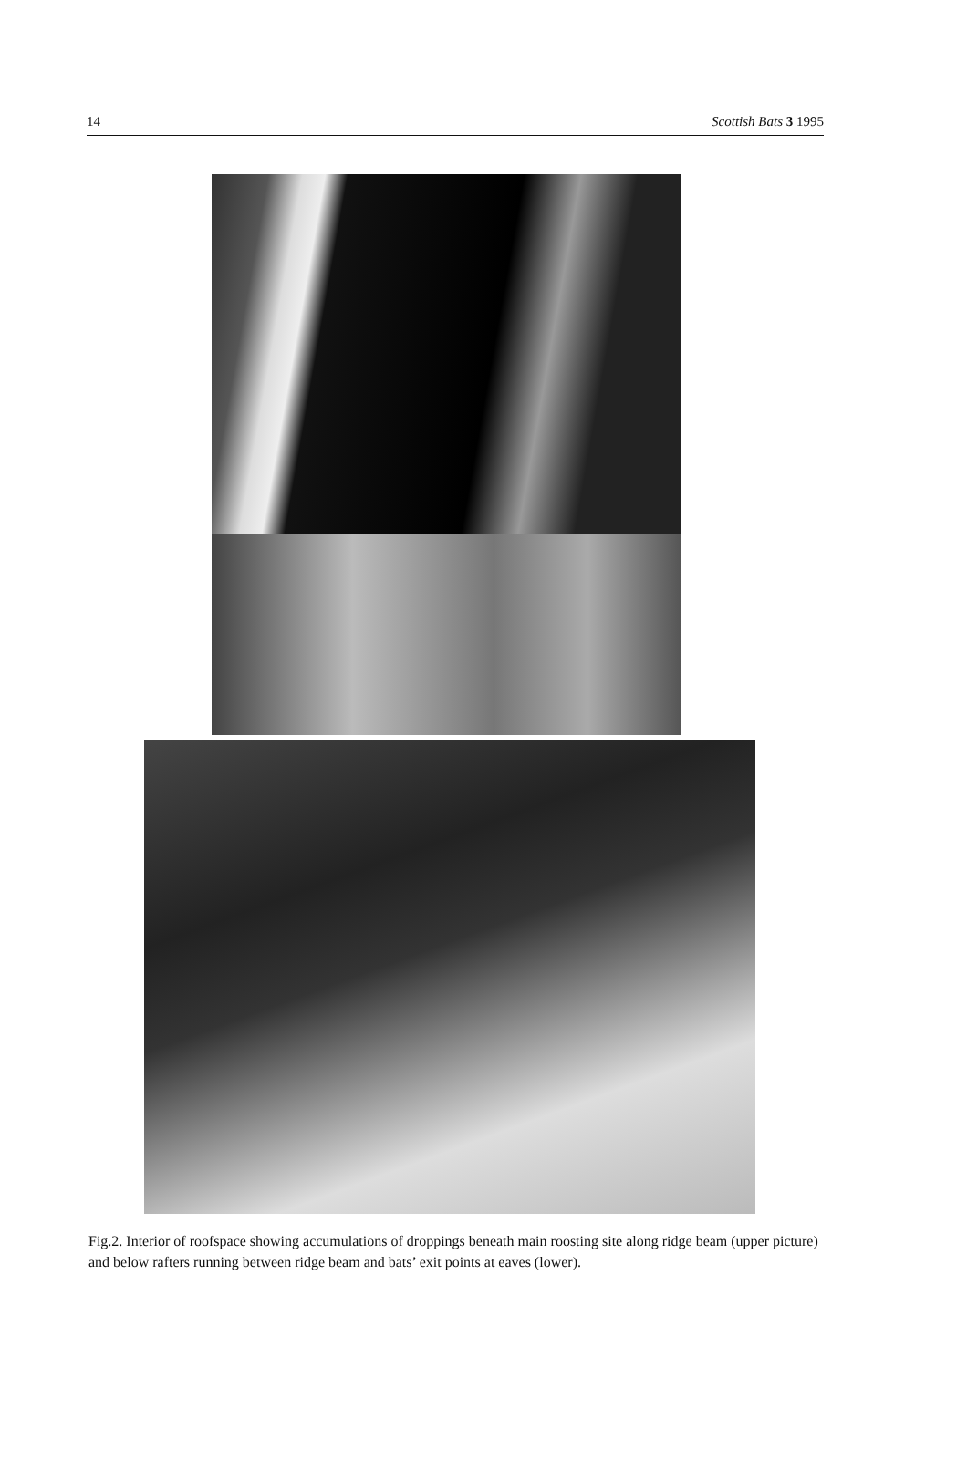14 Scottish Bats 3 1995
Fig.2. Interior of roofspace showing accumulations of droppings beneath main roosting site along ridge beam (upper picture) and below rafters running between ridge beam and bats’ exit points at eaves (lower).